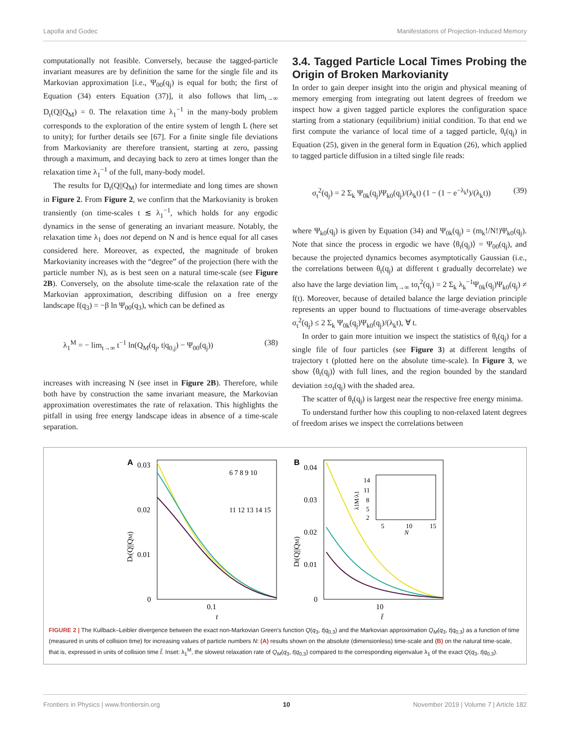Lapolla and Godec Manifestations of Projection-Induced Memory
computationally not feasible. Conversely, because the tagged-particle invariant measures are by definition the same for the single file and its Markovian approximation [i.e., Ψ<sub>00</sub>(q<sub>j</sub>) is equal for both; the first of Equation (34) enters Equation (37)], it also follows that lim<sub>t→∞</sub> D<sub>t</sub>(Q||Q<sub>M</sub>) = 0. The relaxation time λ<sub>1</sub><sup>−1</sup> in the many-body problem corresponds to the exploration of the entire system of length L (here set to unity); for further details see [67]. For a finite single file deviations from Markovianity are therefore transient, starting at zero, passing through a maximum, and decaying back to zero at times longer than the relaxation time λ<sub>1</sub><sup>−1</sup> of the full, many-body model.
The results for D<sub>t</sub>(Q||Q<sub>M</sub>) for intermediate and long times are shown in Figure 2. From Figure 2, we confirm that the Markovianity is broken transiently (on time-scales t ≲ λ<sub>1</sub><sup>−1</sup>, which holds for any ergodic dynamics in the sense of generating an invariant measure. Notably, the relaxation time λ<sub>1</sub> does not depend on N and is hence equal for all cases considered here. Moreover, as expected, the magnitude of broken Markovianity increases with the “degree” of the projection (here with the particle number N), as is best seen on a natural time-scale (see Figure 2B). Conversely, on the absolute time-scale the relaxation rate of the Markovian approximation, describing diffusion on a free energy landscape f(q<sub>3</sub>) = −β ln Ψ<sub>00</sub>(q<sub>3</sub>), which can be defined as
λ<sub>1</sub><sup>M</sup> = − lim<sub>t→∞</sub> t<sup>−1</sup> ln(Q<sub>M</sub>(q<sub>j</sub>, t|q<sub>0,j</sub>) − Ψ<sub>00</sub>(q<sub>j</sub>)) (38)
increases with increasing N (see inset in Figure 2B). Therefore, while both have by construction the same invariant measure, the Markovian approximation overestimates the rate of relaxation. This highlights the pitfall in using free energy landscape ideas in absence of a time-scale separation.
3.4. Tagged Particle Local Times Probing the Origin of Broken Markovianity
In order to gain deeper insight into the origin and physical meaning of memory emerging from integrating out latent degrees of freedom we inspect how a given tagged particle explores the configuration space starting from a stationary (equilibrium) initial condition. To that end we first compute the variance of local time of a tagged particle, θ<sub>t</sub>(q<sub>j</sub>) in Equation (25), given in the general form in Equation (26), which applied to tagged particle diffusion in a tilted single file reads:
σ<sub>t</sub><sup>2</sup>(q<sub>j</sub>) = 2 Σ<sub>k</sub> Ψ<sub>0k</sub>(q<sub>j</sub>)Ψ<sub>k0</sub>(q<sub>j</sub>)/(λ<sub>k</sub>t) (1 − (1 − e<sup>−λ<sub>k</sub>t</sup>)/(λ<sub>k</sub>t)) (39)
where Ψ<sub>k0</sub>(q<sub>j</sub>) is given by Equation (34) and Ψ<sub>0k</sub>(q<sub>j</sub>) = (m<sub>k</sub>!/N!)Ψ<sub>k0</sub>(q<sub>j</sub>). Note that since the process in ergodic we have ⟨θ<sub>t</sub>(q<sub>j</sub>)⟩ = Ψ<sub>00</sub>(q<sub>j</sub>), and because the projected dynamics becomes asymptotically Gaussian (i.e., the correlations between θ<sub>t</sub>(q<sub>j</sub>) at different t gradually decorrelate) we also have the large deviation lim<sub>t→∞</sub> tσ<sub>t</sub><sup>2</sup>(q<sub>j</sub>) = 2 Σ<sub>k</sub> λ<sub>k</sub><sup>−1</sup>Ψ<sub>0k</sub>(q<sub>j</sub>)Ψ<sub>k0</sub>(q<sub>j</sub>) ≠ f(t). Moreover, because of detailed balance the large deviation principle represents an upper bound to fluctuations of time-average observables σ<sub>t</sub><sup>2</sup>(q<sub>j</sub>) ≤ 2 Σ<sub>k</sub> Ψ<sub>0k</sub>(q<sub>j</sub>)Ψ<sub>k0</sub>(q<sub>j</sub>)/(λ<sub>k</sub>t), ∀ t.
In order to gain more intuition we inspect the statistics of θ<sub>t</sub>(q<sub>j</sub>) for a single file of four particles (see Figure 3) at different lengths of trajectory t (plotted here on the absolute time-scale). In Figure 3, we show ⟨θ<sub>t</sub>(q<sub>j</sub>)⟩ with full lines, and the region bounded by the standard deviation ±σ<sub>t</sub>(q<sub>j</sub>) with the shaded area.
The scatter of θ<sub>t</sub>(q<sub>j</sub>) is largest near the respective free energy minima.
To understand further how this coupling to non-relaxed latent degrees of freedom arises we inspect the correlations between
A
0.03
0.02
0.01
0
6 7 8 9 10
11 12 13 14 15
0.1
t
Dt(Q||QM)
B
0.04
0.03
0.02
0.01
0
14
11
8
5
2
5
10
15
N
λ1M/λ1
10
t̃
Dt̃(Q||QM)
FIGURE 2 | The Kullback–Leibler divergence between the exact non-Markovian Green's function Q(q<sub>3</sub>, t|q<sub>0,3</sub>) and the Markovian approximation Q<sub>M</sub>(q<sub>3</sub>, t|q<sub>0,3</sub>) as a function of time (measured in units of collision time) for increasing values of particle numbers N: (A) results shown on the absolute (dimensionless) time-scale and (B) on the natural time-scale, that is, expressed in units of collision time t̃. Inset: λ<sub>1</sub><sup>M</sup>, the slowest relaxation rate of Q<sub>M</sub>(q<sub>3</sub>, t|q<sub>0,3</sub>) compared to the corresponding eigenvalue λ<sub>1</sub> of the exact Q(q<sub>3</sub>, t|q<sub>0,3</sub>).
Frontiers in Physics | www.frontiersin.org 10 November 2019 | Volume 7 | Article 182